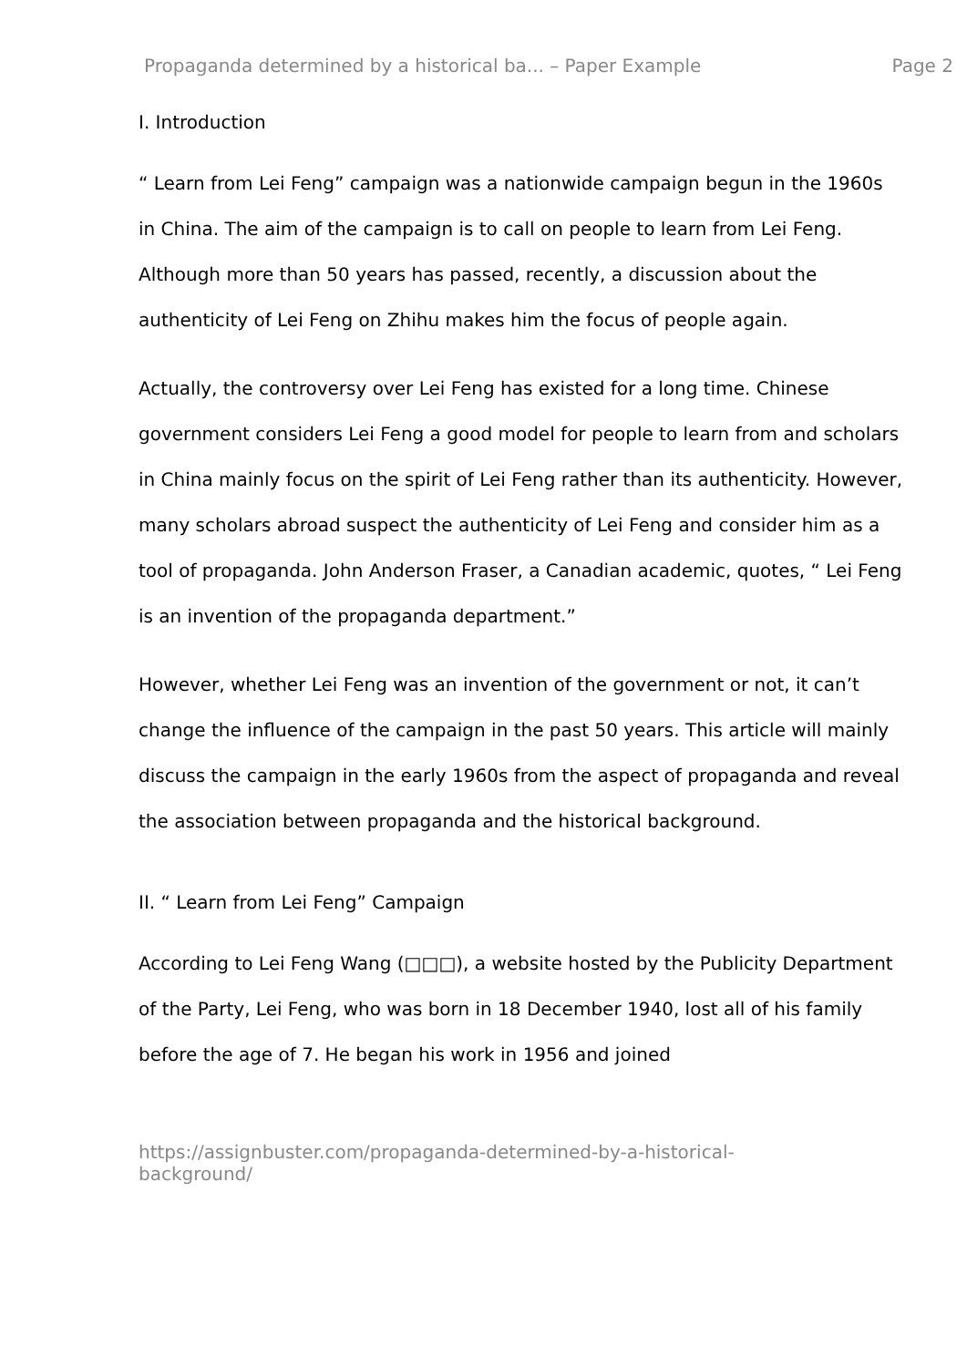Propaganda determined by a historical ba... – Paper Example Page 2
I. Introduction
“ Learn from Lei Feng” campaign was a nationwide campaign begun in the 1960s in China. The aim of the campaign is to call on people to learn from Lei Feng. Although more than 50 years has passed, recently, a discussion about the authenticity of Lei Feng on Zhihu makes him the focus of people again.
Actually, the controversy over Lei Feng has existed for a long time. Chinese government considers Lei Feng a good model for people to learn from and scholars in China mainly focus on the spirit of Lei Feng rather than its authenticity. However, many scholars abroad suspect the authenticity of Lei Feng and consider him as a tool of propaganda. John Anderson Fraser, a Canadian academic, quotes, “ Lei Feng is an invention of the propaganda department.”
However, whether Lei Feng was an invention of the government or not, it can’t change the influence of the campaign in the past 50 years. This article will mainly discuss the campaign in the early 1960s from the aspect of propaganda and reveal the association between propaganda and the historical background.
II. “ Learn from Lei Feng” Campaign
According to Lei Feng Wang (□□□), a website hosted by the Publicity Department of the Party, Lei Feng, who was born in 18 December 1940, lost all of his family before the age of 7. He began his work in 1956 and joined
https://assignbuster.com/propaganda-determined-by-a-historical-
background/